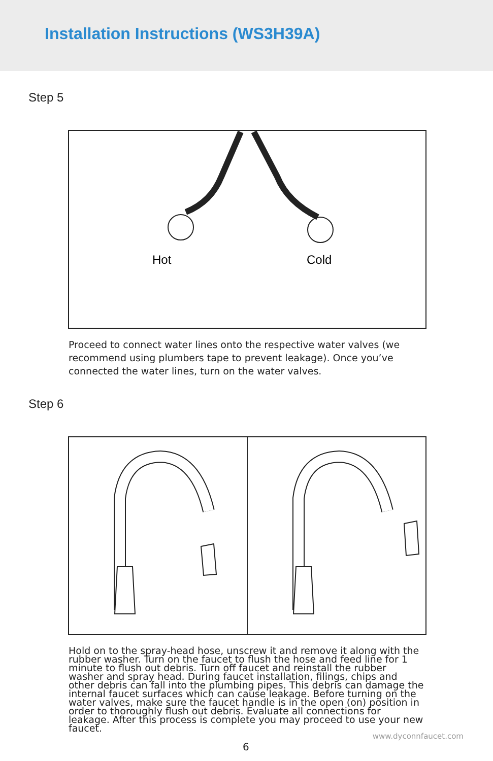Installation Instructions (WS3H39A)
Step 5
Hot
Cold
Proceed to connect water lines onto the respective water valves (we recommend using plumbers tape to prevent leakage). Once you’ve connected the water lines, turn on the water valves.
Step 6
Hold on to the spray-head hose, unscrew it and remove it along with the rubber washer. Turn on the faucet to flush the hose and feed line for 1 minute to flush out debris. Turn off faucet and reinstall the rubber washer and spray head. During faucet installation, filings, chips and other debris can fall into the plumbing pipes. This debris can damage the internal faucet surfaces which can cause leakage. Before turning on the water valves, make sure the faucet handle is in the open (on) position in order to thoroughly flush out debris. Evaluate all connections for leakage. After this process is complete you may proceed to use your new faucet.
www.dyconnfaucet.com
6